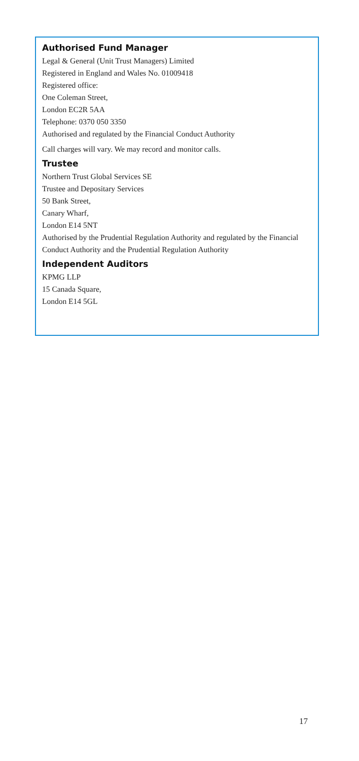Authorised Fund Manager
Legal & General (Unit Trust Managers) Limited
Registered in England and Wales No. 01009418
Registered office:
One Coleman Street,
London EC2R 5AA
Telephone: 0370 050 3350
Authorised and regulated by the Financial Conduct Authority
Call charges will vary. We may record and monitor calls.
Trustee
Northern Trust Global Services SE
Trustee and Depositary Services
50 Bank Street,
Canary Wharf,
London E14 5NT
Authorised by the Prudential Regulation Authority and regulated by the Financial Conduct Authority and the Prudential Regulation Authority
Independent Auditors
KPMG LLP
15 Canada Square,
London E14 5GL
17